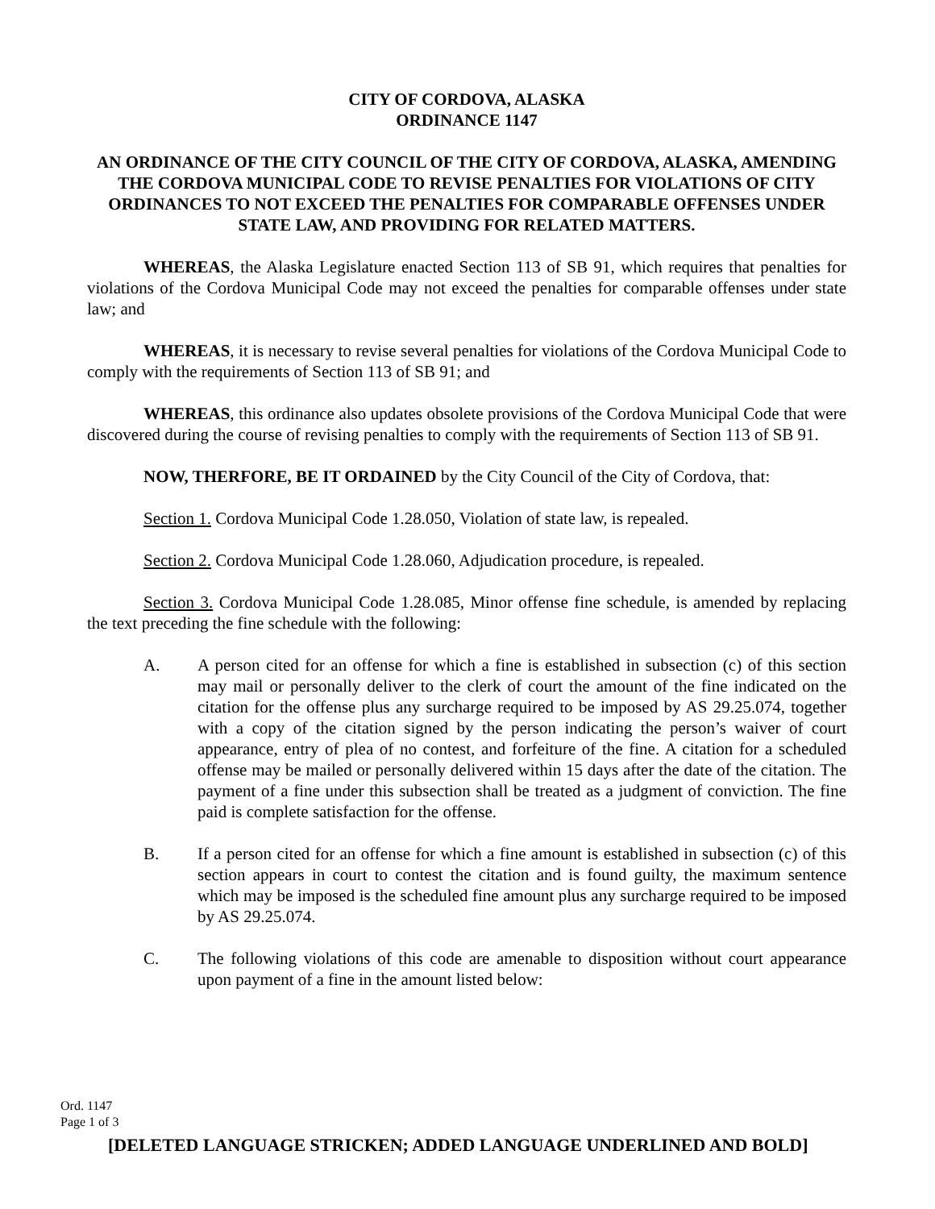CITY OF CORDOVA, ALASKA
ORDINANCE 1147
AN ORDINANCE OF THE CITY COUNCIL OF THE CITY OF CORDOVA, ALASKA, AMENDING THE CORDOVA MUNICIPAL CODE TO REVISE PENALTIES FOR VIOLATIONS OF CITY ORDINANCES TO NOT EXCEED THE PENALTIES FOR COMPARABLE OFFENSES UNDER STATE LAW, AND PROVIDING FOR RELATED MATTERS.
WHEREAS, the Alaska Legislature enacted Section 113 of SB 91, which requires that penalties for violations of the Cordova Municipal Code may not exceed the penalties for comparable offenses under state law; and
WHEREAS, it is necessary to revise several penalties for violations of the Cordova Municipal Code to comply with the requirements of Section 113 of SB 91; and
WHEREAS, this ordinance also updates obsolete provisions of the Cordova Municipal Code that were discovered during the course of revising penalties to comply with the requirements of Section 113 of SB 91.
NOW, THERFORE, BE IT ORDAINED by the City Council of the City of Cordova, that:
Section 1. Cordova Municipal Code 1.28.050, Violation of state law, is repealed.
Section 2. Cordova Municipal Code 1.28.060, Adjudication procedure, is repealed.
Section 3. Cordova Municipal Code 1.28.085, Minor offense fine schedule, is amended by replacing the text preceding the fine schedule with the following:
A. A person cited for an offense for which a fine is established in subsection (c) of this section may mail or personally deliver to the clerk of court the amount of the fine indicated on the citation for the offense plus any surcharge required to be imposed by AS 29.25.074, together with a copy of the citation signed by the person indicating the person’s waiver of court appearance, entry of plea of no contest, and forfeiture of the fine. A citation for a scheduled offense may be mailed or personally delivered within 15 days after the date of the citation. The payment of a fine under this subsection shall be treated as a judgment of conviction. The fine paid is complete satisfaction for the offense.
B. If a person cited for an offense for which a fine amount is established in subsection (c) of this section appears in court to contest the citation and is found guilty, the maximum sentence which may be imposed is the scheduled fine amount plus any surcharge required to be imposed by AS 29.25.074.
C. The following violations of this code are amenable to disposition without court appearance upon payment of a fine in the amount listed below:
Ord. 1147
Page 1 of 3
[DELETED LANGUAGE STRICKEN; ADDED LANGUAGE UNDERLINED AND BOLD]